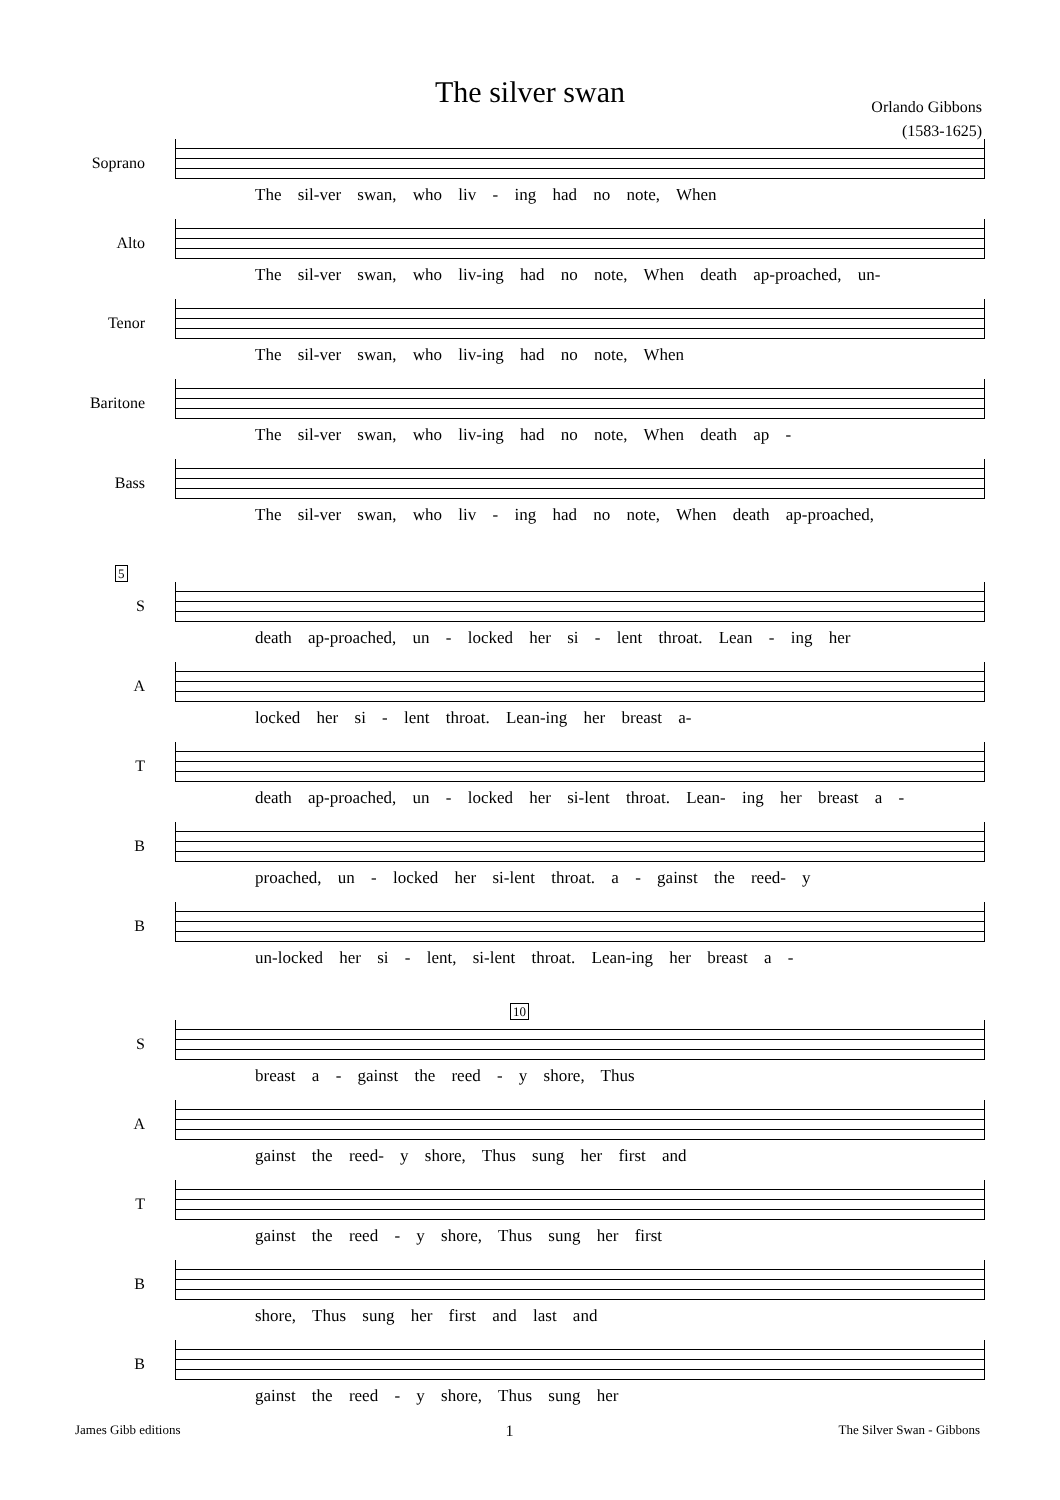The silver swan
Orlando Gibbons
(1583-1625)
Soprano
The sil-ver swan, who liv - ing had no note, When
Alto
The sil-ver swan, who liv-ing had no note, When death ap-proached, un-
Tenor
The sil-ver swan, who liv-ing had no note, When
Baritone
The sil-ver swan, who liv-ing had no note, When death ap -
Bass
The sil-ver swan, who liv - ing had no note, When death ap-proached,
5
S
death ap-proached, un - locked her si - lent throat. Lean - ing her
A
locked her si - lent throat. Lean-ing her breast a-
T
death ap-proached, un - locked her si-lent throat. Lean- ing her breast a -
B
proached, un - locked her si-lent throat. a - gainst the reed- y
B
un-locked her si - lent, si-lent throat. Lean-ing her breast a -
10
S
breast a - gainst the reed - y shore, Thus
A
gainst the reed- y shore, Thus sung her first and
T
gainst the reed - y shore, Thus sung her first
B
shore, Thus sung her first and last and
B
gainst the reed - y shore, Thus sung her
James Gibb editions 1 The Silver Swan - Gibbons